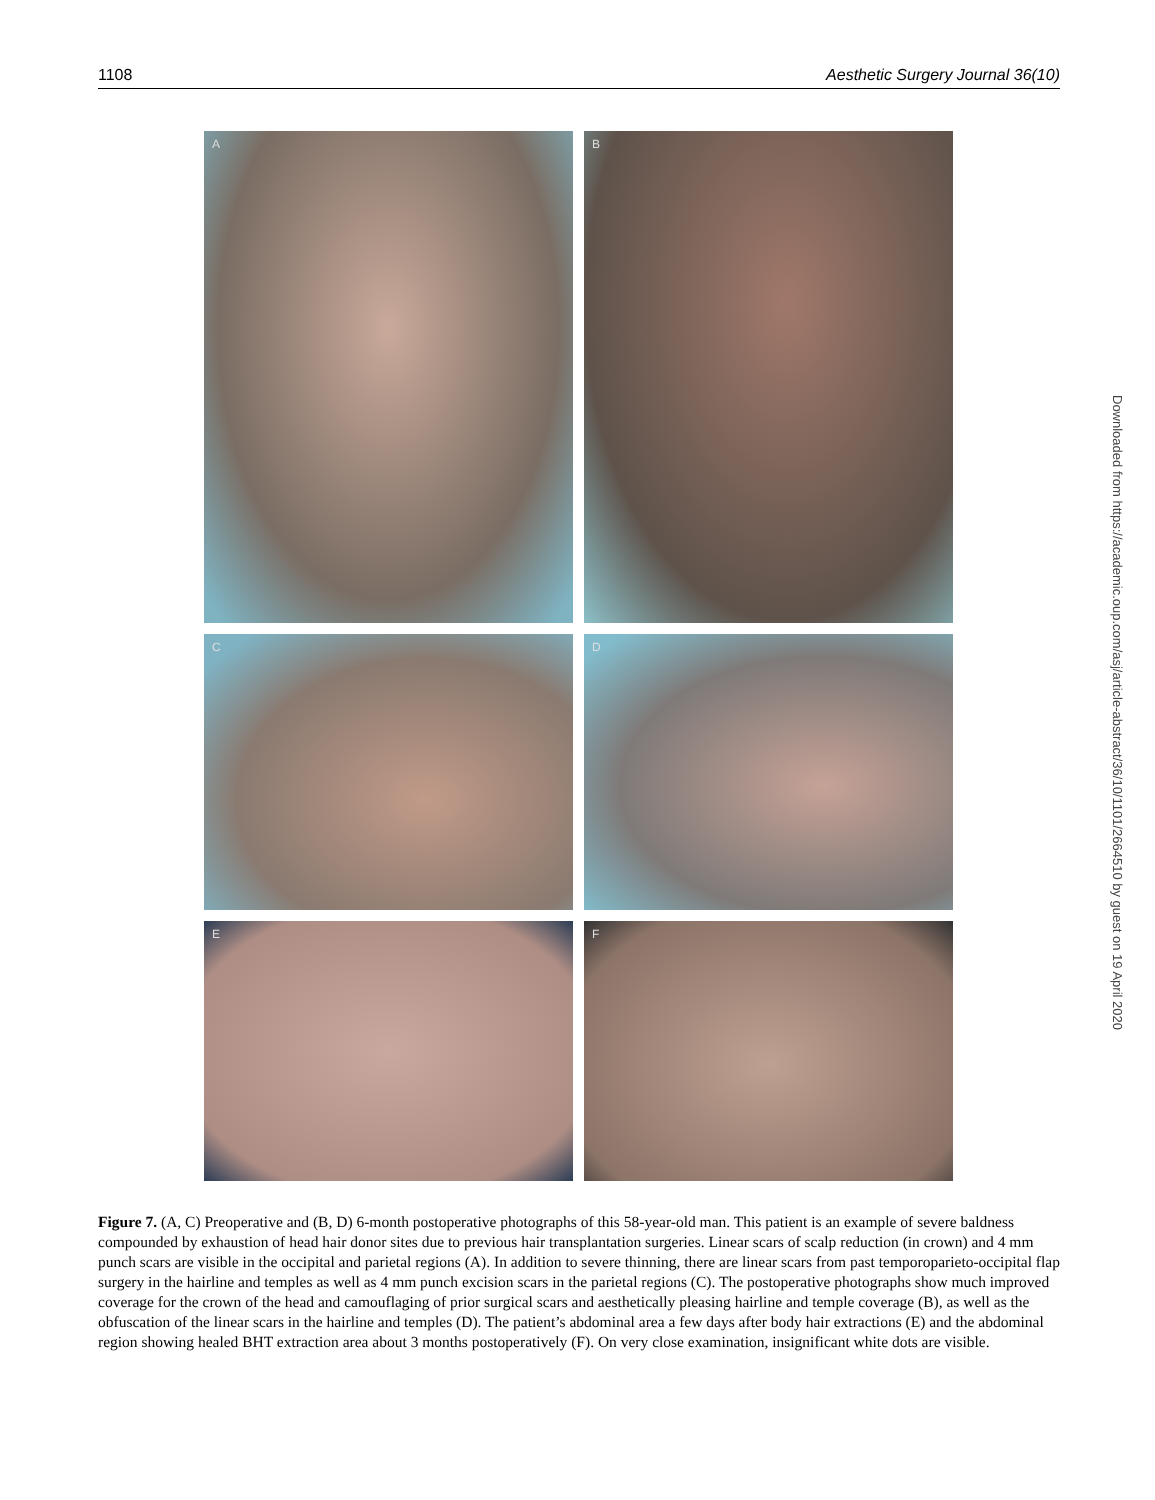1108 Aesthetic Surgery Journal 36(10)
A
B
C
D
E
F
Figure 7. (A, C) Preoperative and (B, D) 6-month postoperative photographs of this 58-year-old man. This patient is an example of severe baldness compounded by exhaustion of head hair donor sites due to previous hair transplantation surgeries. Linear scars of scalp reduction (in crown) and 4 mm punch scars are visible in the occipital and parietal regions (A). In addition to severe thinning, there are linear scars from past temporoparieto-occipital flap surgery in the hairline and temples as well as 4 mm punch excision scars in the parietal regions (C). The postoperative photographs show much improved coverage for the crown of the head and camouflaging of prior surgical scars and aesthetically pleasing hairline and temple coverage (B), as well as the obfuscation of the linear scars in the hairline and temples (D). The patient’s abdominal area a few days after body hair extractions (E) and the abdominal region showing healed BHT extraction area about 3 months postoperatively (F). On very close examination, insignificant white dots are visible.
Downloaded from https://academic.oup.com/asj/article-abstract/36/10/1101/2664510 by guest on 19 April 2020